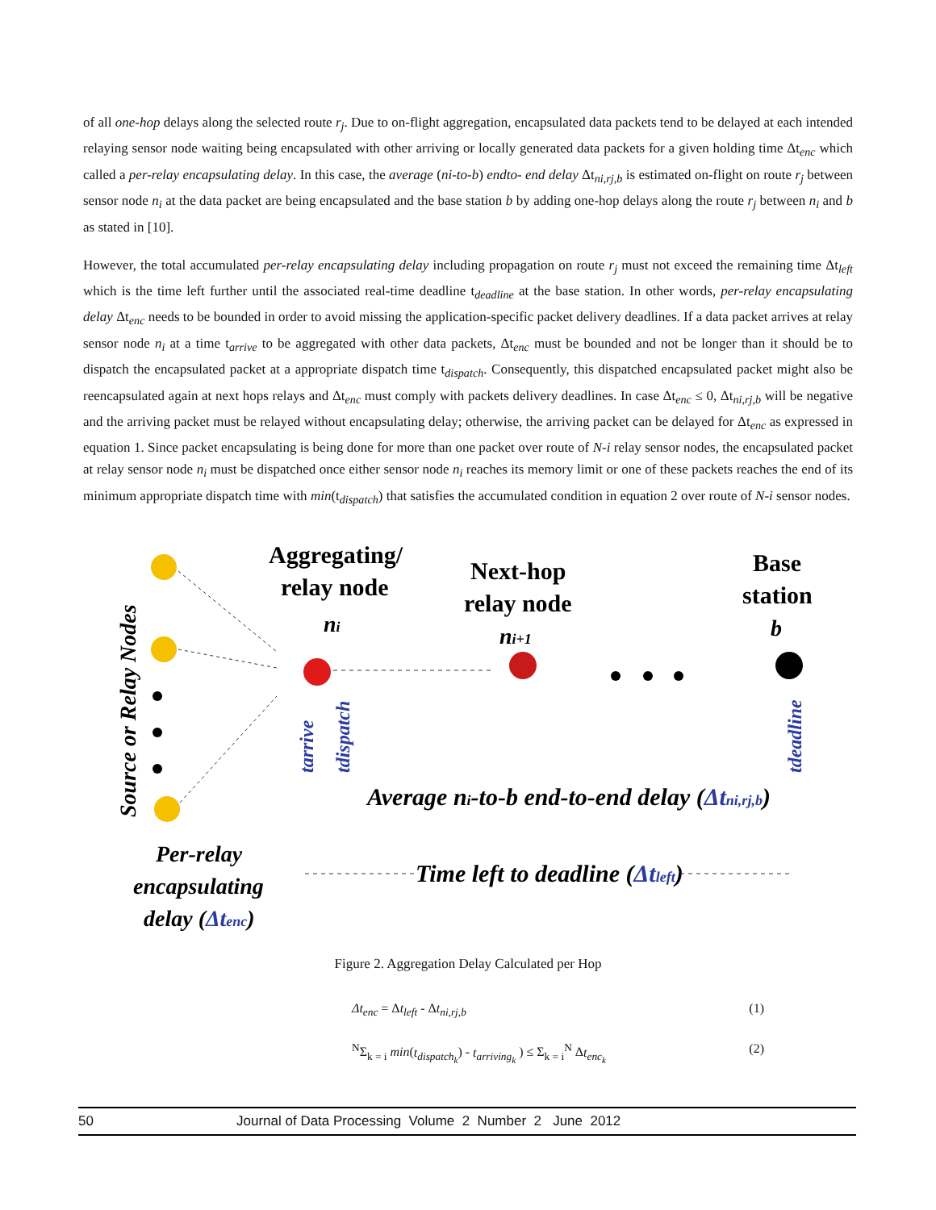of all one-hop delays along the selected route r<sub>j</sub>. Due to on-flight aggregation, encapsulated data packets tend to be delayed at each intended relaying sensor node waiting being encapsulated with other arriving or locally generated data packets for a given holding time Δt<sub>enc</sub> which called a per-relay encapsulating delay. In this case, the average (ni-to-b) endto- end delay Δt<sub>ni,rj,b</sub> is estimated on-flight on route r<sub>j</sub> between sensor node n<sub>i</sub> at the data packet are being encapsulated and the base station b by adding one-hop delays along the route r<sub>j</sub> between n<sub>i</sub> and b as stated in [10].
However, the total accumulated per-relay encapsulating delay including propagation on route r<sub>j</sub> must not exceed the remaining time Δt<sub>left</sub> which is the time left further until the associated real-time deadline t<sub>deadline</sub> at the base station. In other words, per-relay encapsulating delay Δt<sub>enc</sub> needs to be bounded in order to avoid missing the application-specific packet delivery deadlines. If a data packet arrives at relay sensor node n<sub>i</sub> at a time t<sub>arrive</sub> to be aggregated with other data packets, Δt<sub>enc</sub> must be bounded and not be longer than it should be to dispatch the encapsulated packet at a appropriate dispatch time t<sub>dispatch</sub>. Consequently, this dispatched encapsulated packet might also be reencapsulated again at next hops relays and Δt<sub>enc</sub> must comply with packets delivery deadlines. In case Δt<sub>enc</sub> ≤ 0, Δt<sub>ni,rj,b</sub> will be negative and the arriving packet must be relayed without encapsulating delay; otherwise, the arriving packet can be delayed for Δt<sub>enc</sub> as expressed in equation 1. Since packet encapsulating is being done for more than one packet over route of N-i relay sensor nodes, the encapsulated packet at relay sensor node n<sub>i</sub> must be dispatched once either sensor node n<sub>i</sub> reaches its memory limit or one of these packets reaches the end of its minimum appropriate dispatch time with min(t<sub>dispatch</sub>) that satisfies the accumulated condition in equation 2 over route of N-i sensor nodes.
Source or Relay Nodes
Aggregating/
relay node
ni
Next-hop
relay node
ni+1
Base
station
b
tarrive
tdispatch
tdeadline
Average ni-to-b end-to-end delay (Δtni,rj,b)
Per-relay
encapsulating
delay (Δtenc)
Time left to deadline (Δtleft)
Figure 2. Aggregation Delay Calculated per Hop
Δt<sub>enc</sub> = Δt<sub>left</sub> - Δt<sub>ni,rj,b</sub> (1)
<sup>N</sup>Σ<sub>k = i</sub> min(t<sub>dispatch<sub>k</sub></sub>) - t<sub>arriving<sub>k</sub></sub> ) ≤ Σ<sub>k = i</sub><sup>N</sup> Δt<sub>enc<sub>k</sub></sub> (2)
50 Journal of Data Processing Volume 2 Number 2 June 2012